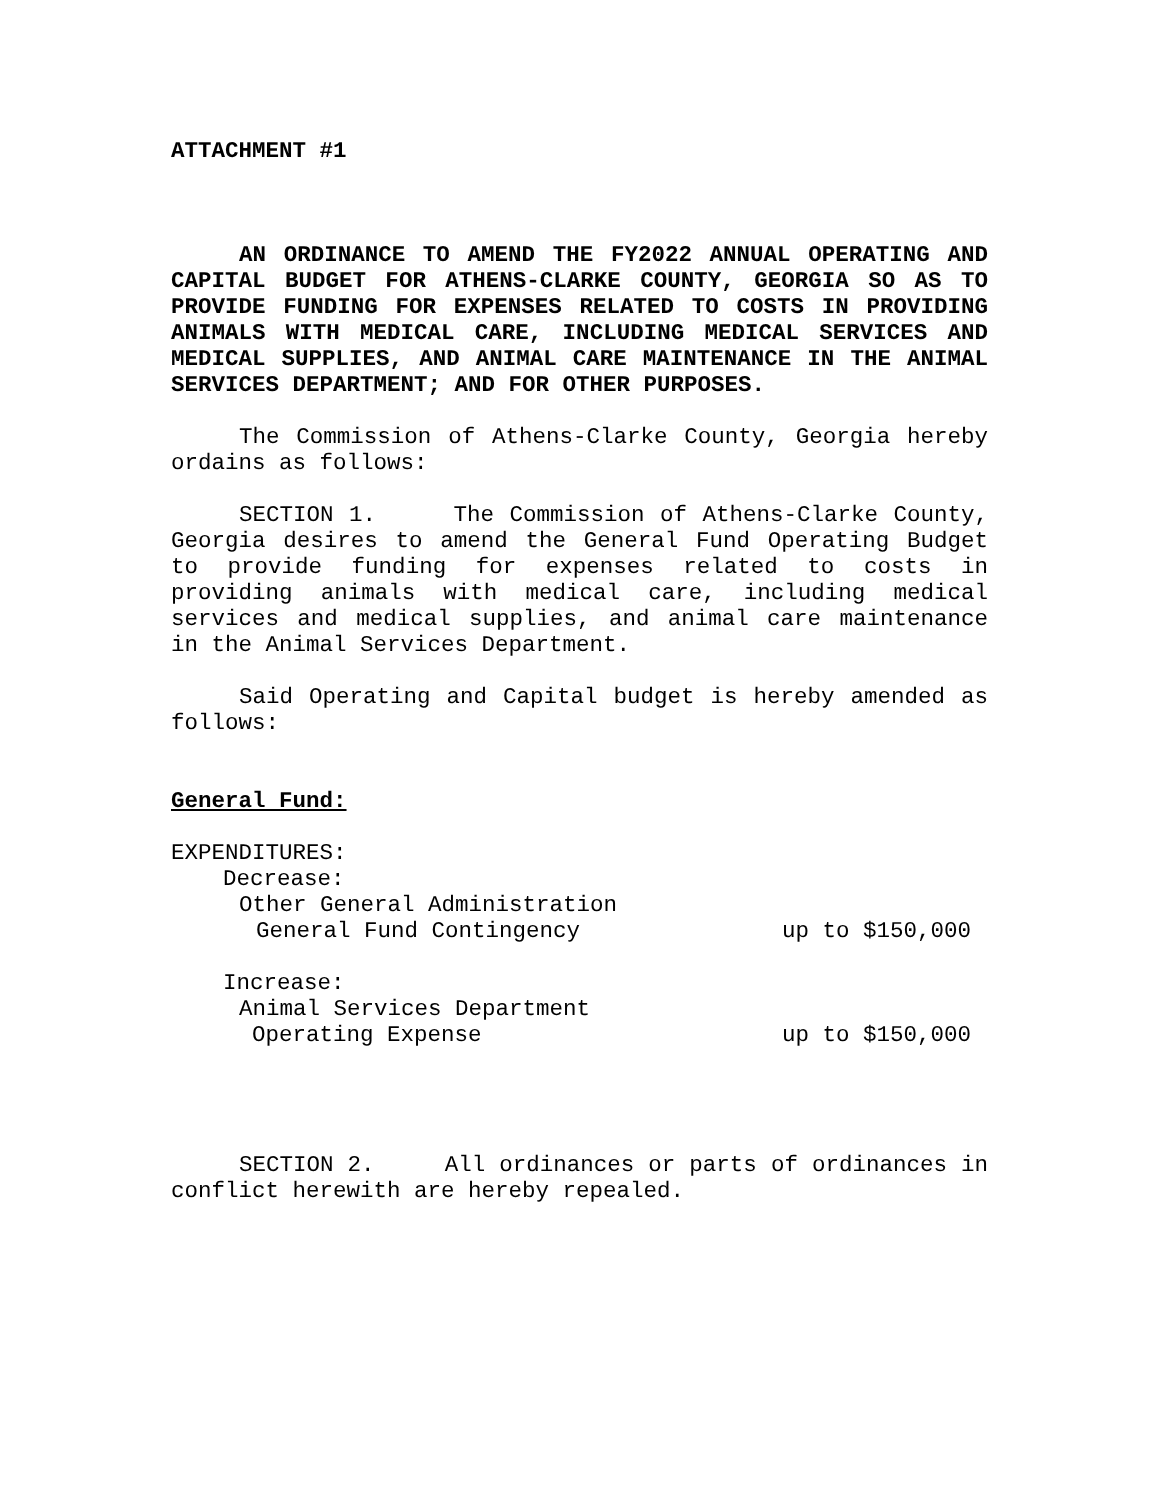ATTACHMENT #1
AN ORDINANCE TO AMEND THE FY2022 ANNUAL OPERATING AND CAPITAL BUDGET FOR ATHENS-CLARKE COUNTY, GEORGIA SO AS TO PROVIDE FUNDING FOR EXPENSES RELATED TO COSTS IN PROVIDING ANIMALS WITH MEDICAL CARE, INCLUDING MEDICAL SERVICES AND MEDICAL SUPPLIES, AND ANIMAL CARE MAINTENANCE IN THE ANIMAL SERVICES DEPARTMENT; AND FOR OTHER PURPOSES.
The Commission of Athens-Clarke County, Georgia hereby ordains as follows:
SECTION 1. The Commission of Athens-Clarke County, Georgia desires to amend the General Fund Operating Budget to provide funding for expenses related to costs in providing animals with medical care, including medical services and medical supplies, and animal care maintenance in the Animal Services Department.
Said Operating and Capital budget is hereby amended as follows:
General Fund:
EXPENDITURES:
Decrease:
Other General Administration
General Fund Contingency up to $150,000
Increase:
Animal Services Department
Operating Expense up to $150,000
SECTION 2. All ordinances or parts of ordinances in conflict herewith are hereby repealed.